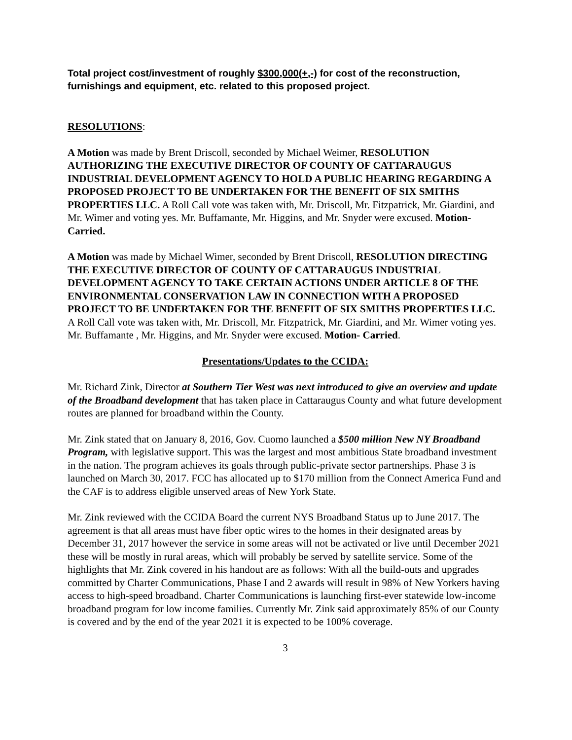Total project cost/investment of roughly $300,000(+,-) for cost of the reconstruction, furnishings and equipment, etc. related to this proposed project.
RESOLUTIONS:
A Motion was made by Brent Driscoll, seconded by Michael Weimer, RESOLUTION AUTHORIZING THE EXECUTIVE DIRECTOR OF COUNTY OF CATTARAUGUS INDUSTRIAL DEVELOPMENT AGENCY TO HOLD A PUBLIC HEARING REGARDING A PROPOSED PROJECT TO BE UNDERTAKEN FOR THE BENEFIT OF SIX SMITHS PROPERTIES LLC. A Roll Call vote was taken with, Mr. Driscoll, Mr. Fitzpatrick, Mr. Giardini, and Mr. Wimer and voting yes. Mr. Buffamante, Mr. Higgins, and Mr. Snyder were excused. Motion- Carried.
A Motion was made by Michael Wimer, seconded by Brent Driscoll, RESOLUTION DIRECTING THE EXECUTIVE DIRECTOR OF COUNTY OF CATTARAUGUS INDUSTRIAL DEVELOPMENT AGENCY TO TAKE CERTAIN ACTIONS UNDER ARTICLE 8 OF THE ENVIRONMENTAL CONSERVATION LAW IN CONNECTION WITH A PROPOSED PROJECT TO BE UNDERTAKEN FOR THE BENEFIT OF SIX SMITHS PROPERTIES LLC. A Roll Call vote was taken with, Mr. Driscoll, Mr. Fitzpatrick, Mr. Giardini, and Mr. Wimer voting yes. Mr. Buffamante , Mr. Higgins, and Mr. Snyder were excused. Motion- Carried.
Presentations/Updates to the CCIDA:
Mr. Richard Zink, Director at Southern Tier West was next introduced to give an overview and update of the Broadband development that has taken place in Cattaraugus County and what future development routes are planned for broadband within the County.
Mr. Zink stated that on January 8, 2016, Gov. Cuomo launched a $500 million New NY Broadband Program, with legislative support. This was the largest and most ambitious State broadband investment in the nation. The program achieves its goals through public-private sector partnerships. Phase 3 is launched on March 30, 2017. FCC has allocated up to $170 million from the Connect America Fund and the CAF is to address eligible unserved areas of New York State.
Mr. Zink reviewed with the CCIDA Board the current NYS Broadband Status up to June 2017. The agreement is that all areas must have fiber optic wires to the homes in their designated areas by December 31, 2017 however the service in some areas will not be activated or live until December 2021 these will be mostly in rural areas, which will probably be served by satellite service. Some of the highlights that Mr. Zink covered in his handout are as follows: With all the build-outs and upgrades committed by Charter Communications, Phase I and 2 awards will result in 98% of New Yorkers having access to high-speed broadband. Charter Communications is launching first-ever statewide low-income broadband program for low income families. Currently Mr. Zink said approximately 85% of our County is covered and by the end of the year 2021 it is expected to be 100% coverage.
3